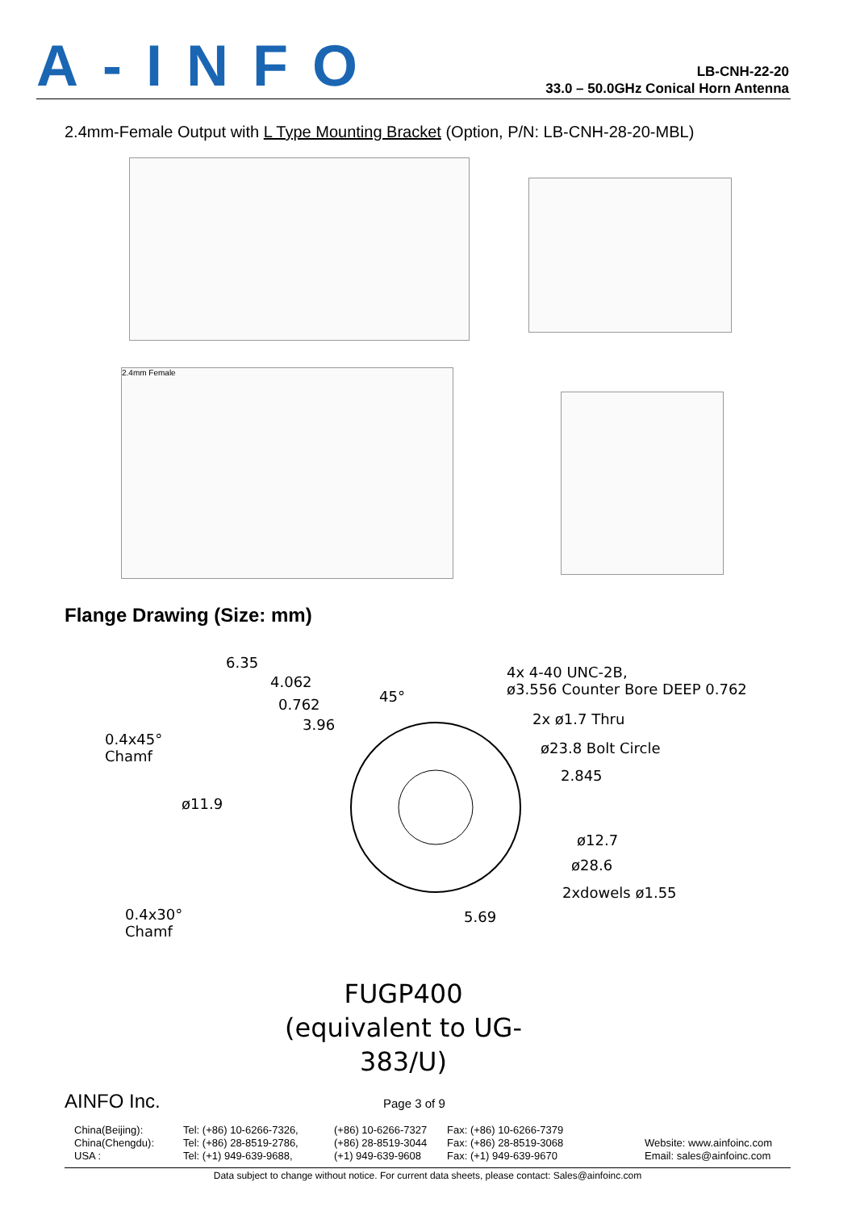A-INFO
LB-CNH-22-20
33.0 – 50.0GHz Conical Horn Antenna
2.4mm-Female Output with L Type Mounting Bracket (Option, P/N: LB-CNH-28-20-MBL)
2.4mm Female
Flange Drawing (Size: mm)
6.35
4.062
0.762
3.96
45°
0.4x45°
Chamf
ø11.9
4x 4-40 UNC-2B,
ø3.556 Counter Bore DEEP 0.762
2x ø1.7 Thru
ø23.8 Bolt Circle
2.845
ø12.7
ø28.6
2xdowels ø1.55
0.4x30°
Chamf
5.69
FUGP400
(equivalent to UG-383/U)
AINFO Inc.
Page 3 of 9
China(Beijing):
China(Chengdu):
USA :
Tel: (+86) 10-6266-7326,
Tel: (+86) 28-8519-2786,
Tel: (+1) 949-639-9688,
(+86) 10-6266-7327
(+86) 28-8519-3044
(+1) 949-639-9608
Fax: (+86) 10-6266-7379
Fax: (+86) 28-8519-3068
Fax: (+1) 949-639-9670
Website: www.ainfoinc.com
Email: sales@ainfoinc.com
Data subject to change without notice. For current data sheets, please contact: Sales@ainfoinc.com